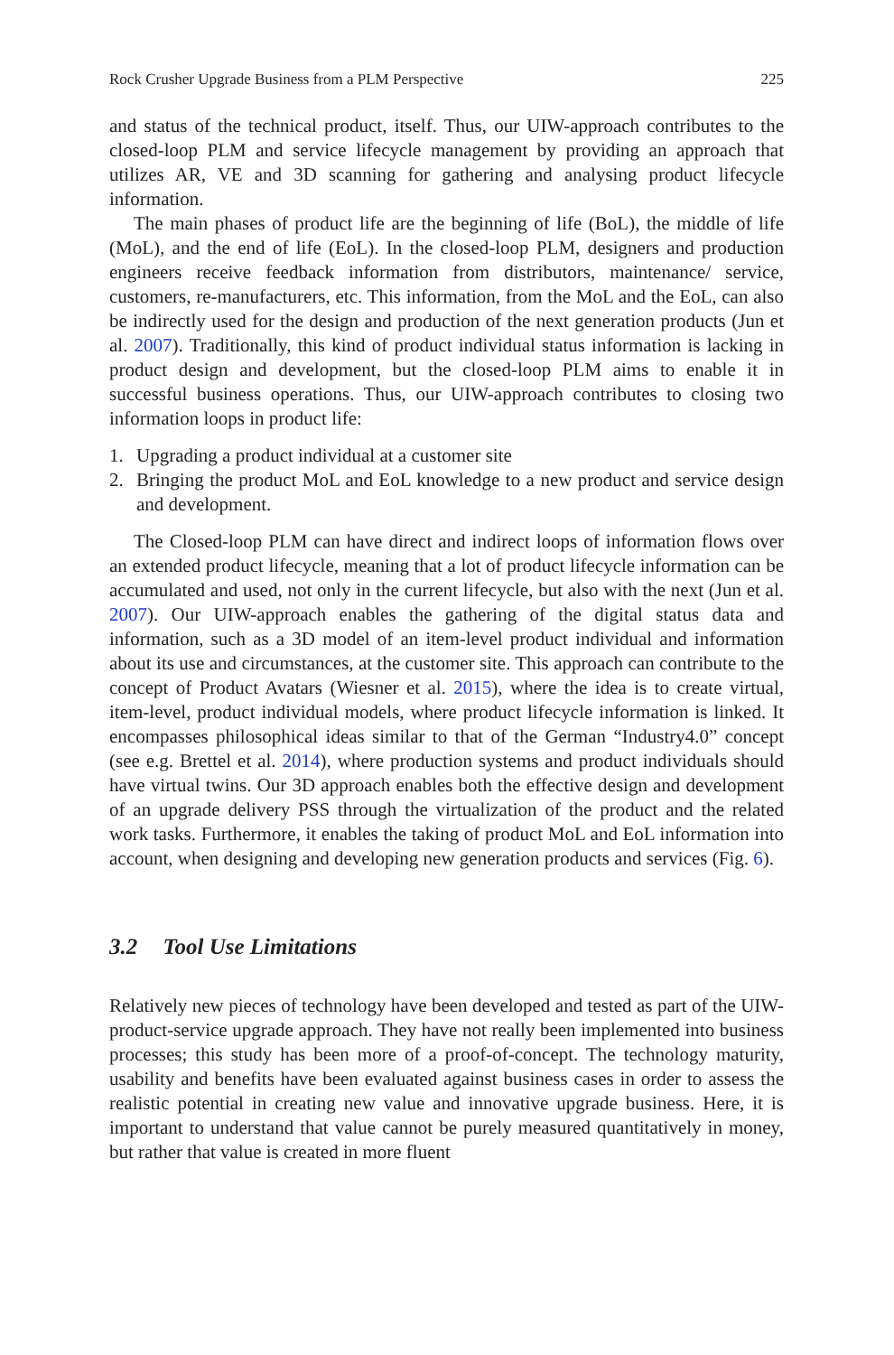Rock Crusher Upgrade Business from a PLM Perspective 225
and status of the technical product, itself. Thus, our UIW-approach contributes to the closed-loop PLM and service lifecycle management by providing an approach that utilizes AR, VE and 3D scanning for gathering and analysing product lifecycle information.
The main phases of product life are the beginning of life (BoL), the middle of life (MoL), and the end of life (EoL). In the closed-loop PLM, designers and production engineers receive feedback information from distributors, maintenance/ service, customers, re-manufacturers, etc. This information, from the MoL and the EoL, can also be indirectly used for the design and production of the next generation products (Jun et al. 2007). Traditionally, this kind of product individual status information is lacking in product design and development, but the closed-loop PLM aims to enable it in successful business operations. Thus, our UIW-approach contributes to closing two information loops in product life:
1. Upgrading a product individual at a customer site
2. Bringing the product MoL and EoL knowledge to a new product and service design and development.
The Closed-loop PLM can have direct and indirect loops of information flows over an extended product lifecycle, meaning that a lot of product lifecycle information can be accumulated and used, not only in the current lifecycle, but also with the next (Jun et al. 2007). Our UIW-approach enables the gathering of the digital status data and information, such as a 3D model of an item-level product individual and information about its use and circumstances, at the customer site. This approach can contribute to the concept of Product Avatars (Wiesner et al. 2015), where the idea is to create virtual, item-level, product individual models, where product lifecycle information is linked. It encompasses philosophical ideas similar to that of the German “Industry4.0” concept (see e.g. Brettel et al. 2014), where production systems and product individuals should have virtual twins. Our 3D approach enables both the effective design and development of an upgrade delivery PSS through the virtualization of the product and the related work tasks. Furthermore, it enables the taking of product MoL and EoL information into account, when designing and developing new generation products and services (Fig. 6).
3.2 Tool Use Limitations
Relatively new pieces of technology have been developed and tested as part of the UIW-product-service upgrade approach. They have not really been implemented into business processes; this study has been more of a proof-of-concept. The technology maturity, usability and benefits have been evaluated against business cases in order to assess the realistic potential in creating new value and innovative upgrade business. Here, it is important to understand that value cannot be purely measured quantitatively in money, but rather that value is created in more fluent